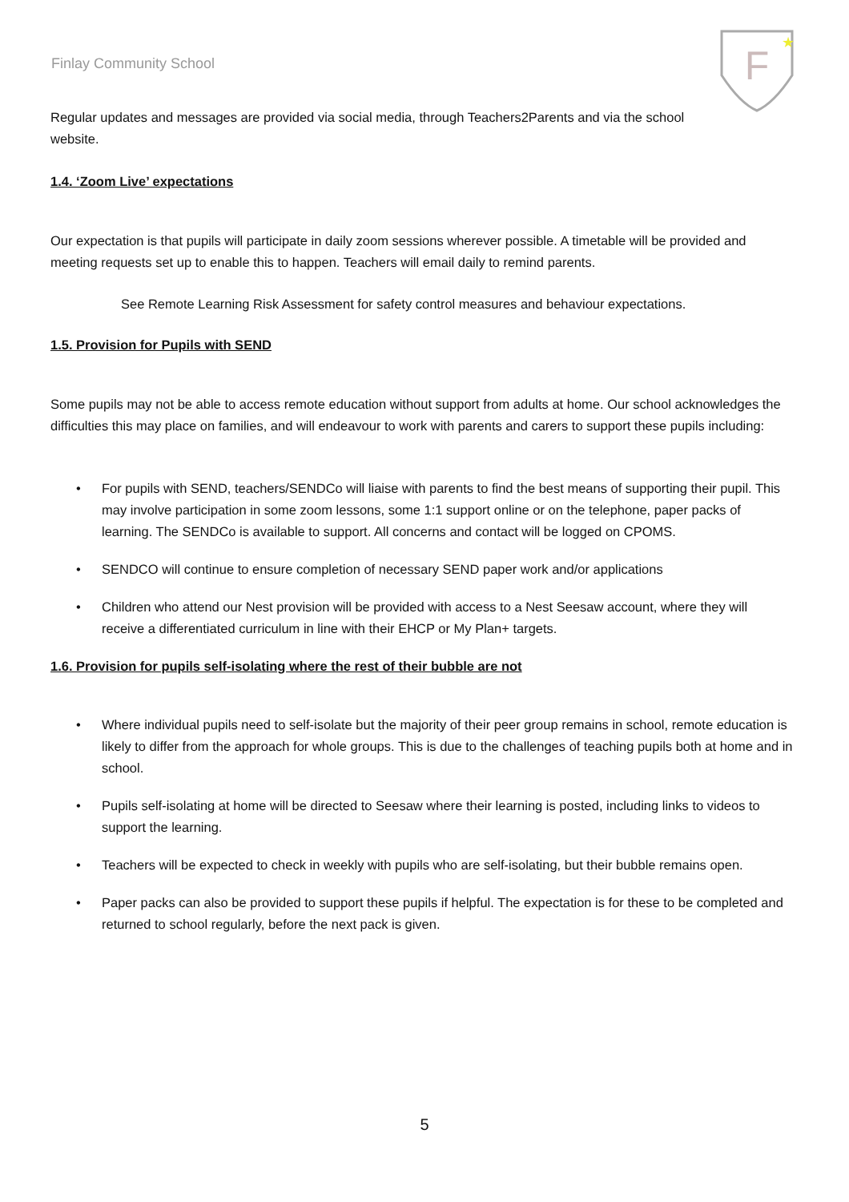F
★
Finlay Community School
Regular updates and messages are provided via social media, through Teachers2Parents and via the school website.
1.4. ‘Zoom Live’ expectations
Our expectation is that pupils will participate in daily zoom sessions wherever possible. A timetable will be provided and meeting requests set up to enable this to happen. Teachers will email daily to remind parents.
See Remote Learning Risk Assessment for safety control measures and behaviour expectations.
1.5. Provision for Pupils with SEND
Some pupils may not be able to access remote education without support from adults at home. Our school acknowledges the difficulties this may place on families, and will endeavour to work with parents and carers to support these pupils including:
• For pupils with SEND, teachers/SENDCo will liaise with parents to find the best means of supporting their pupil. This may involve participation in some zoom lessons, some 1:1 support online or on the telephone, paper packs of learning. The SENDCo is available to support. All concerns and contact will be logged on CPOMS.
• SENDCO will continue to ensure completion of necessary SEND paper work and/or applications
• Children who attend our Nest provision will be provided with access to a Nest Seesaw account, where they will receive a differentiated curriculum in line with their EHCP or My Plan+ targets.
1.6. Provision for pupils self-isolating where the rest of their bubble are not
• Where individual pupils need to self-isolate but the majority of their peer group remains in school, remote education is likely to differ from the approach for whole groups. This is due to the challenges of teaching pupils both at home and in school.
• Pupils self-isolating at home will be directed to Seesaw where their learning is posted, including links to videos to support the learning.
• Teachers will be expected to check in weekly with pupils who are self-isolating, but their bubble remains open.
• Paper packs can also be provided to support these pupils if helpful. The expectation is for these to be completed and returned to school regularly, before the next pack is given.
5